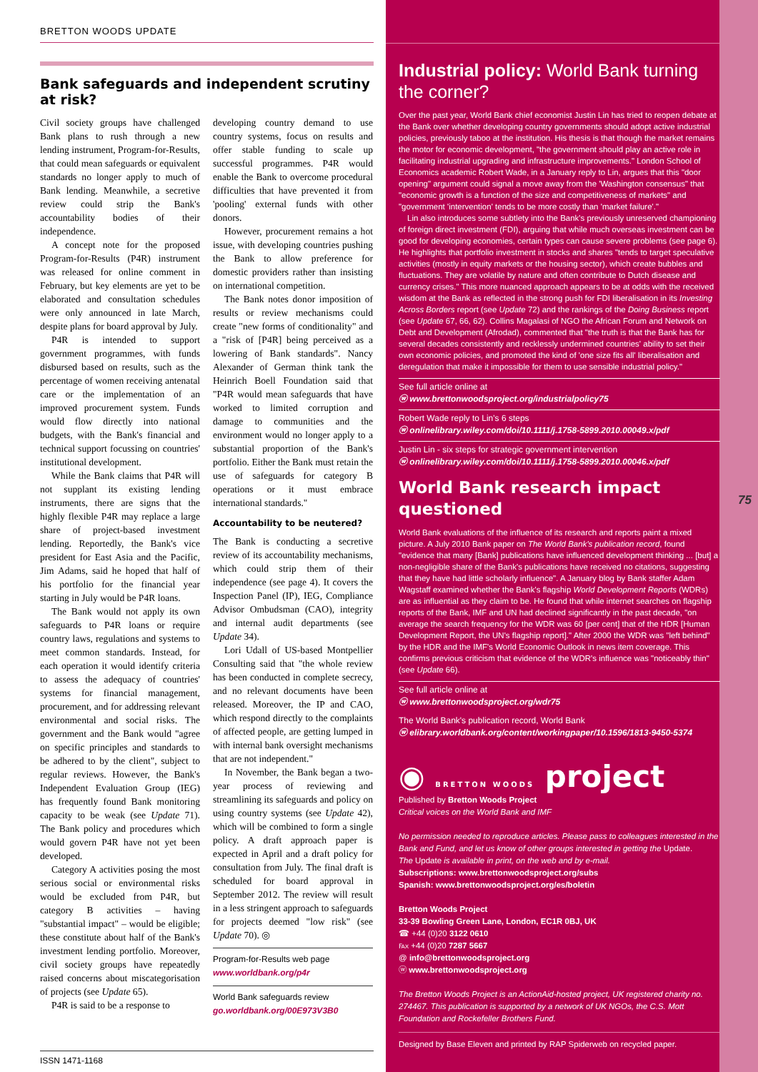BRETTON WOODS UPDATE
Bank safeguards and independent scrutiny at risk?
Civil society groups have challenged Bank plans to rush through a new lending instrument, Program-for-Results, that could mean safeguards or equivalent standards no longer apply to much of Bank lending. Meanwhile, a secretive review could strip the Bank's accountability bodies of their independence.
A concept note for the proposed Program-for-Results (P4R) instrument was released for online comment in February, but key elements are yet to be elaborated and consultation schedules were only announced in late March, despite plans for board approval by July.
P4R is intended to support government programmes, with funds disbursed based on results, such as the percentage of women receiving antenatal care or the implementation of an improved procurement system. Funds would flow directly into national budgets, with the Bank's financial and technical support focussing on countries' institutional development.
While the Bank claims that P4R will not supplant its existing lending instruments, there are signs that the highly flexible P4R may replace a large share of project-based investment lending. Reportedly, the Bank's vice president for East Asia and the Pacific, Jim Adams, said he hoped that half of his portfolio for the financial year starting in July would be P4R loans.
The Bank would not apply its own safeguards to P4R loans or require country laws, regulations and systems to meet common standards. Instead, for each operation it would identify criteria to assess the adequacy of countries' systems for financial management, procurement, and for addressing relevant environmental and social risks. The government and the Bank would "agree on specific principles and standards to be adhered to by the client", subject to regular reviews. However, the Bank's Independent Evaluation Group (IEG) has frequently found Bank monitoring capacity to be weak (see Update 71). The Bank policy and procedures which would govern P4R have not yet been developed.
Category A activities posing the most serious social or environmental risks would be excluded from P4R, but category B activities – having "substantial impact" – would be eligible; these constitute about half of the Bank's investment lending portfolio. Moreover, civil society groups have repeatedly raised concerns about miscategorisation of projects (see Update 65).
P4R is said to be a response to
developing country demand to use country systems, focus on results and offer stable funding to scale up successful programmes. P4R would enable the Bank to overcome procedural difficulties that have prevented it from 'pooling' external funds with other donors.
However, procurement remains a hot issue, with developing countries pushing the Bank to allow preference for domestic providers rather than insisting on international competition.
The Bank notes donor imposition of results or review mechanisms could create "new forms of conditionality" and a "risk of [P4R] being perceived as a lowering of Bank standards". Nancy Alexander of German think tank the Heinrich Boell Foundation said that "P4R would mean safeguards that have worked to limited corruption and damage to communities and the environment would no longer apply to a substantial proportion of the Bank's portfolio. Either the Bank must retain the use of safeguards for category B operations or it must embrace international standards."
Accountability to be neutered?
The Bank is conducting a secretive review of its accountability mechanisms, which could strip them of their independence (see page 4). It covers the Inspection Panel (IP), IEG, Compliance Advisor Ombudsman (CAO), integrity and internal audit departments (see Update 34).
Lori Udall of US-based Montpellier Consulting said that "the whole review has been conducted in complete secrecy, and no relevant documents have been released. Moreover, the IP and CAO, which respond directly to the complaints of affected people, are getting lumped in with internal bank oversight mechanisms that are not independent."
In November, the Bank began a two-year process of reviewing and streamlining its safeguards and policy on using country systems (see Update 42), which will be combined to form a single policy. A draft approach paper is expected in April and a draft policy for consultation from July. The final draft is scheduled for board approval in September 2012. The review will result in a less stringent approach to safeguards for projects deemed "low risk" (see Update 70). ◎
Program-for-Results web page
www.worldbank.org/p4r
World Bank safeguards review
go.worldbank.org/00E973V3B0
ISSN 1471-1168
Industrial policy: World Bank turning the corner?
Over the past year, World Bank chief economist Justin Lin has tried to reopen debate at the Bank over whether developing country governments should adopt active industrial policies, previously taboo at the institution. His thesis is that though the market remains the motor for economic development, "the government should play an active role in facilitating industrial upgrading and infrastructure improvements." London School of Economics academic Robert Wade, in a January reply to Lin, argues that this "door opening" argument could signal a move away from the 'Washington consensus" that "economic growth is a function of the size and competitiveness of markets" and "government 'intervention' tends to be more costly than 'market failure'."
Lin also introduces some subtlety into the Bank's previously unreserved championing of foreign direct investment (FDI), arguing that while much overseas investment can be good for developing economies, certain types can cause severe problems (see page 6). He highlights that portfolio investment in stocks and shares "tends to target speculative activities (mostly in equity markets or the housing sector), which create bubbles and fluctuations. They are volatile by nature and often contribute to Dutch disease and currency crises." This more nuanced approach appears to be at odds with the received wisdom at the Bank as reflected in the strong push for FDI liberalisation in its Investing Across Borders report (see Update 72) and the rankings of the Doing Business report (see Update 67, 66, 62). Collins Magalasi of NGO the African Forum and Network on Debt and Development (Afrodad), commented that "the truth is that the Bank has for several decades consistently and recklessly undermined countries' ability to set their own economic policies, and promoted the kind of 'one size fits all' liberalisation and deregulation that make it impossible for them to use sensible industrial policy."
See full article online at
ⓦ www.brettonwoodsproject.org/industrialpolicy75
Robert Wade reply to Lin's 6 steps
ⓦ onlinelibrary.wiley.com/doi/10.1111/j.1758-5899.2010.00049.x/pdf
Justin Lin - six steps for strategic government intervention
ⓦ onlinelibrary.wiley.com/doi/10.1111/j.1758-5899.2010.00046.x/pdf
World Bank research impact questioned
World Bank evaluations of the influence of its research and reports paint a mixed picture. A July 2010 Bank paper on The World Bank's publication record, found "evidence that many [Bank] publications have influenced development thinking ... [but] a non-negligible share of the Bank's publications have received no citations, suggesting that they have had little scholarly influence". A January blog by Bank staffer Adam Wagstaff examined whether the Bank's flagship World Development Reports (WDRs) are as influential as they claim to be. He found that while internet searches on flagship reports of the Bank, IMF and UN had declined significantly in the past decade, "on average the search frequency for the WDR was 60 [per cent] that of the HDR [Human Development Report, the UN's flagship report]." After 2000 the WDR was "left behind" by the HDR and the IMF's World Economic Outlook in news item coverage. This confirms previous criticism that evidence of the WDR's influence was "noticeably thin" (see Update 66).
See full article online at
ⓦ www.brettonwoodsproject.org/wdr75
The World Bank's publication record, World Bank
ⓦ elibrary.worldbank.org/content/workingpaper/10.1596/1813-9450-5374
◉ BRETTON WOODS project
Published by Bretton Woods Project
Critical voices on the World Bank and IMF
No permission needed to reproduce articles. Please pass to colleagues interested in the Bank and Fund, and let us know of other groups interested in getting the Update.
The Update is available in print, on the web and by e-mail.
Subscriptions: www.brettonwoodsproject.org/subs
Spanish: www.brettonwoodsproject.org/es/boletin
Bretton Woods Project
33-39 Bowling Green Lane, London, EC1R 0BJ, UK
☎ +44 (0)20 3122 0610
℻ +44 (0)20 7287 5667
@ info@brettonwoodsproject.org
ⓦ www.brettonwoodsproject.org
The Bretton Woods Project is an ActionAid-hosted project, UK registered charity no. 274467. This publication is supported by a network of UK NGOs, the C.S. Mott Foundation and Rockefeller Brothers Fund.
Designed by Base Eleven and printed by RAP Spiderweb on recycled paper.
75